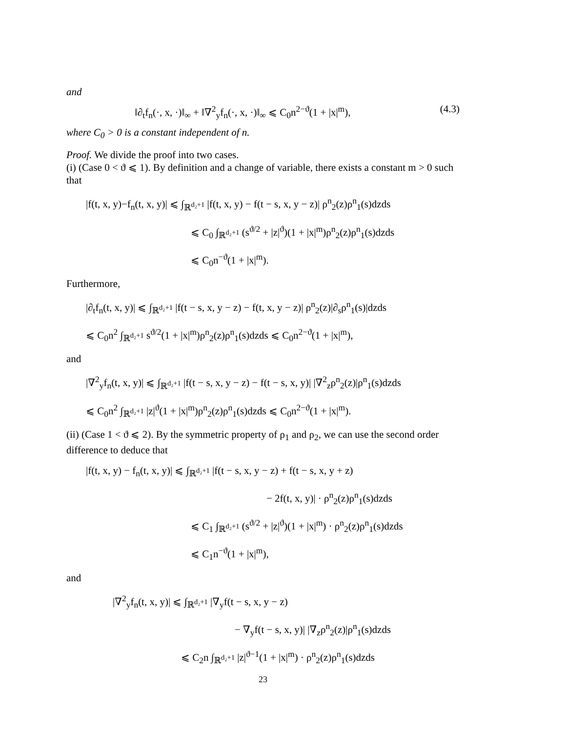and
‖∂<sub>t</sub>f<sub>n</sub>(·, x, ·)‖<sub>∞</sub> + ‖∇<sup>2</sup><sub>y</sub>f<sub>n</sub>(·, x, ·)‖<sub>∞</sub> ⩽ C<sub>0</sub>n<sup>2−ϑ</sup>(1 + |x|<sup>m</sup>), (4.3)
where C<sub>0</sub> > 0 is a constant independent of n.
Proof. We divide the proof into two cases.
(i) (Case 0 < ϑ ⩽ 1). By definition and a change of variable, there exists a constant m > 0 such that
|f(t, x, y)−f<sub>n</sub>(t, x, y)| ⩽ ∫<sub>ℝ<sup>d₂+1</sup></sub> |f(t, x, y) − f(t − s, x, y − z)| ρ<sup>n</sup><sub>2</sub>(z)ρ<sup>n</sup><sub>1</sub>(s)dzds
⩽ C<sub>0</sub> ∫<sub>ℝ<sup>d₂+1</sup></sub> (s<sup>ϑ/2</sup> + |z|<sup>ϑ</sup>)(1 + |x|<sup>m</sup>)ρ<sup>n</sup><sub>2</sub>(z)ρ<sup>n</sup><sub>1</sub>(s)dzds
⩽ C<sub>0</sub>n<sup>−ϑ</sup>(1 + |x|<sup>m</sup>).
Furthermore,
|∂<sub>t</sub>f<sub>n</sub>(t, x, y)| ⩽ ∫<sub>ℝ<sup>d₂+1</sup></sub> |f(t − s, x, y − z) − f(t, x, y − z)| ρ<sup>n</sup><sub>2</sub>(z)|∂<sub>s</sub>ρ<sup>n</sup><sub>1</sub>(s)|dzds
⩽ C<sub>0</sub>n<sup>2</sup> ∫<sub>ℝ<sup>d₂+1</sup></sub> s<sup>ϑ/2</sup>(1 + |x|<sup>m</sup>)ρ<sup>n</sup><sub>2</sub>(z)ρ<sup>n</sup><sub>1</sub>(s)dzds ⩽ C<sub>0</sub>n<sup>2−ϑ</sup>(1 + |x|<sup>m</sup>),
and
|∇<sup>2</sup><sub>y</sub>f<sub>n</sub>(t, x, y)| ⩽ ∫<sub>ℝ<sup>d₂+1</sup></sub> |f(t − s, x, y − z) − f(t − s, x, y)| |∇<sup>2</sup><sub>z</sub>ρ<sup>n</sup><sub>2</sub>(z)|ρ<sup>n</sup><sub>1</sub>(s)dzds
⩽ C<sub>0</sub>n<sup>2</sup> ∫<sub>ℝ<sup>d₂+1</sup></sub> |z|<sup>ϑ</sup>(1 + |x|<sup>m</sup>)ρ<sup>n</sup><sub>2</sub>(z)ρ<sup>n</sup><sub>1</sub>(s)dzds ⩽ C<sub>0</sub>n<sup>2−ϑ</sup>(1 + |x|<sup>m</sup>).
(ii) (Case 1 < ϑ ⩽ 2). By the symmetric property of ρ<sub>1</sub> and ρ<sub>2</sub>, we can use the second order difference to deduce that
|f(t, x, y) − f<sub>n</sub>(t, x, y)| ⩽ ∫<sub>ℝ<sup>d₂+1</sup></sub> |f(t − s, x, y − z) + f(t − s, x, y + z)
− 2f(t, x, y)| · ρ<sup>n</sup><sub>2</sub>(z)ρ<sup>n</sup><sub>1</sub>(s)dzds
⩽ C<sub>1</sub> ∫<sub>ℝ<sup>d₂+1</sup></sub> (s<sup>ϑ/2</sup> + |z|<sup>ϑ</sup>)(1 + |x|<sup>m</sup>) · ρ<sup>n</sup><sub>2</sub>(z)ρ<sup>n</sup><sub>1</sub>(s)dzds
⩽ C<sub>1</sub>n<sup>−ϑ</sup>(1 + |x|<sup>m</sup>),
and
|∇<sup>2</sup><sub>y</sub>f<sub>n</sub>(t, x, y)| ⩽ ∫<sub>ℝ<sup>d₂+1</sup></sub> |∇<sub>y</sub>f(t − s, x, y − z)
− ∇<sub>y</sub>f(t − s, x, y)| |∇<sub>z</sub>ρ<sup>n</sup><sub>2</sub>(z)|ρ<sup>n</sup><sub>1</sub>(s)dzds
⩽ C<sub>2</sub>n ∫<sub>ℝ<sup>d₂+1</sup></sub> |z|<sup>ϑ−1</sup>(1 + |x|<sup>m</sup>) · ρ<sup>n</sup><sub>2</sub>(z)ρ<sup>n</sup><sub>1</sub>(s)dzds
23